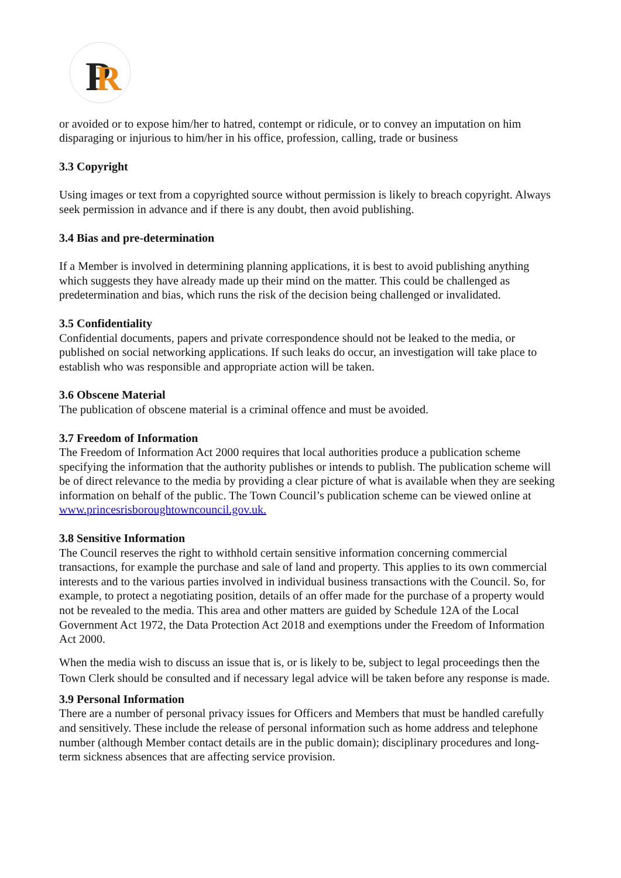P
R
or avoided or to expose him/her to hatred, contempt or ridicule, or to convey an imputation on him disparaging or injurious to him/her in his office, profession, calling, trade or business
3.3 Copyright
Using images or text from a copyrighted source without permission is likely to breach copyright. Always seek permission in advance and if there is any doubt, then avoid publishing.
3.4 Bias and pre-determination
If a Member is involved in determining planning applications, it is best to avoid publishing anything which suggests they have already made up their mind on the matter. This could be challenged as predetermination and bias, which runs the risk of the decision being challenged or invalidated.
3.5 Confidentiality
Confidential documents, papers and private correspondence should not be leaked to the media, or published on social networking applications. If such leaks do occur, an investigation will take place to establish who was responsible and appropriate action will be taken.
3.6 Obscene Material
The publication of obscene material is a criminal offence and must be avoided.
3.7 Freedom of Information
The Freedom of Information Act 2000 requires that local authorities produce a publication scheme specifying the information that the authority publishes or intends to publish. The publication scheme will be of direct relevance to the media by providing a clear picture of what is available when they are seeking information on behalf of the public. The Town Council’s publication scheme can be viewed online at www.princesrisboroughtowncouncil.gov.uk.
3.8 Sensitive Information
The Council reserves the right to withhold certain sensitive information concerning commercial transactions, for example the purchase and sale of land and property. This applies to its own commercial interests and to the various parties involved in individual business transactions with the Council. So, for example, to protect a negotiating position, details of an offer made for the purchase of a property would not be revealed to the media. This area and other matters are guided by Schedule 12A of the Local Government Act 1972, the Data Protection Act 2018 and exemptions under the Freedom of Information Act 2000.
When the media wish to discuss an issue that is, or is likely to be, subject to legal proceedings then the Town Clerk should be consulted and if necessary legal advice will be taken before any response is made.
3.9 Personal Information
There are a number of personal privacy issues for Officers and Members that must be handled carefully and sensitively. These include the release of personal information such as home address and telephone number (although Member contact details are in the public domain); disciplinary procedures and long-term sickness absences that are affecting service provision.